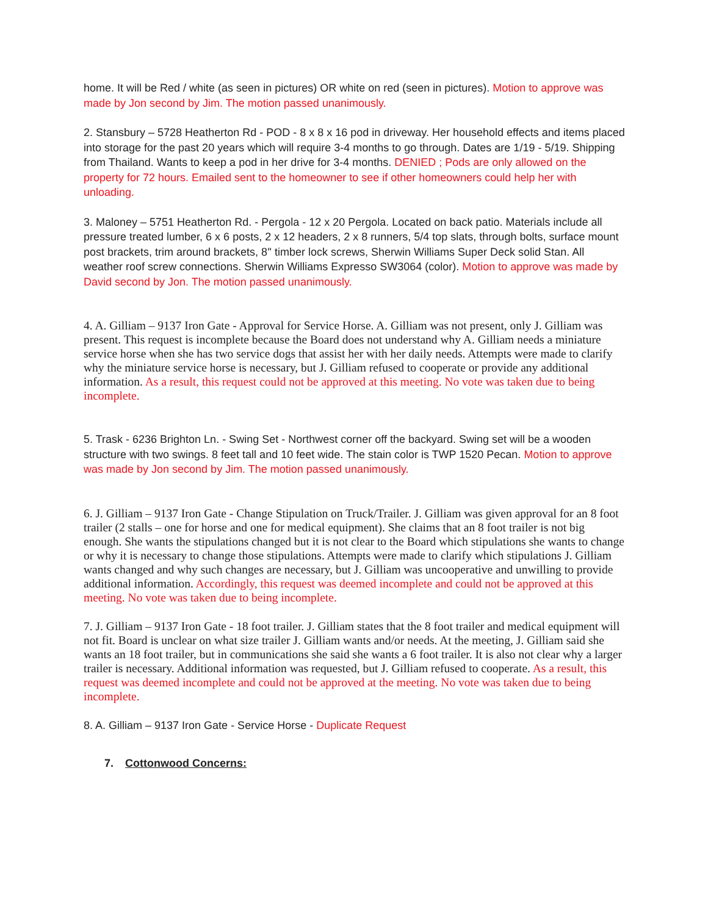home. It will be Red / white (as seen in pictures) OR white on red (seen in pictures). Motion to approve was made by Jon second by Jim. The motion passed unanimously.
2. Stansbury – 5728 Heatherton Rd - POD - 8 x 8 x 16 pod in driveway. Her household effects and items placed into storage for the past 20 years which will require 3-4 months to go through. Dates are 1/19 - 5/19. Shipping from Thailand. Wants to keep a pod in her drive for 3-4 months. DENIED ; Pods are only allowed on the property for 72 hours. Emailed sent to the homeowner to see if other homeowners could help her with unloading.
3. Maloney – 5751 Heatherton Rd. - Pergola - 12 x 20 Pergola. Located on back patio. Materials include all pressure treated lumber, 6 x 6 posts, 2 x 12 headers, 2 x 8 runners, 5/4 top slats, through bolts, surface mount post brackets, trim around brackets, 8'' timber lock screws, Sherwin Williams Super Deck solid Stan. All weather roof screw connections. Sherwin Williams Expresso SW3064 (color). Motion to approve was made by David second by Jon. The motion passed unanimously.
4. A. Gilliam – 9137 Iron Gate - Approval for Service Horse. A. Gilliam was not present, only J. Gilliam was present. This request is incomplete because the Board does not understand why A. Gilliam needs a miniature service horse when she has two service dogs that assist her with her daily needs. Attempts were made to clarify why the miniature service horse is necessary, but J. Gilliam refused to cooperate or provide any additional information. As a result, this request could not be approved at this meeting. No vote was taken due to being incomplete.
5. Trask - 6236 Brighton Ln. - Swing Set - Northwest corner off the backyard. Swing set will be a wooden structure with two swings. 8 feet tall and 10 feet wide. The stain color is TWP 1520 Pecan. Motion to approve was made by Jon second by Jim. The motion passed unanimously.
6. J. Gilliam – 9137 Iron Gate - Change Stipulation on Truck/Trailer. J. Gilliam was given approval for an 8 foot trailer (2 stalls – one for horse and one for medical equipment). She claims that an 8 foot trailer is not big enough. She wants the stipulations changed but it is not clear to the Board which stipulations she wants to change or why it is necessary to change those stipulations. Attempts were made to clarify which stipulations J. Gilliam wants changed and why such changes are necessary, but J. Gilliam was uncooperative and unwilling to provide additional information. Accordingly, this request was deemed incomplete and could not be approved at this meeting. No vote was taken due to being incomplete.
7. J. Gilliam – 9137 Iron Gate - 18 foot trailer. J. Gilliam states that the 8 foot trailer and medical equipment will not fit. Board is unclear on what size trailer J. Gilliam wants and/or needs. At the meeting, J. Gilliam said she wants an 18 foot trailer, but in communications she said she wants a 6 foot trailer. It is also not clear why a larger trailer is necessary. Additional information was requested, but J. Gilliam refused to cooperate. As a result, this request was deemed incomplete and could not be approved at the meeting. No vote was taken due to being incomplete.
8. A. Gilliam – 9137 Iron Gate - Service Horse - Duplicate Request
7. Cottonwood Concerns: